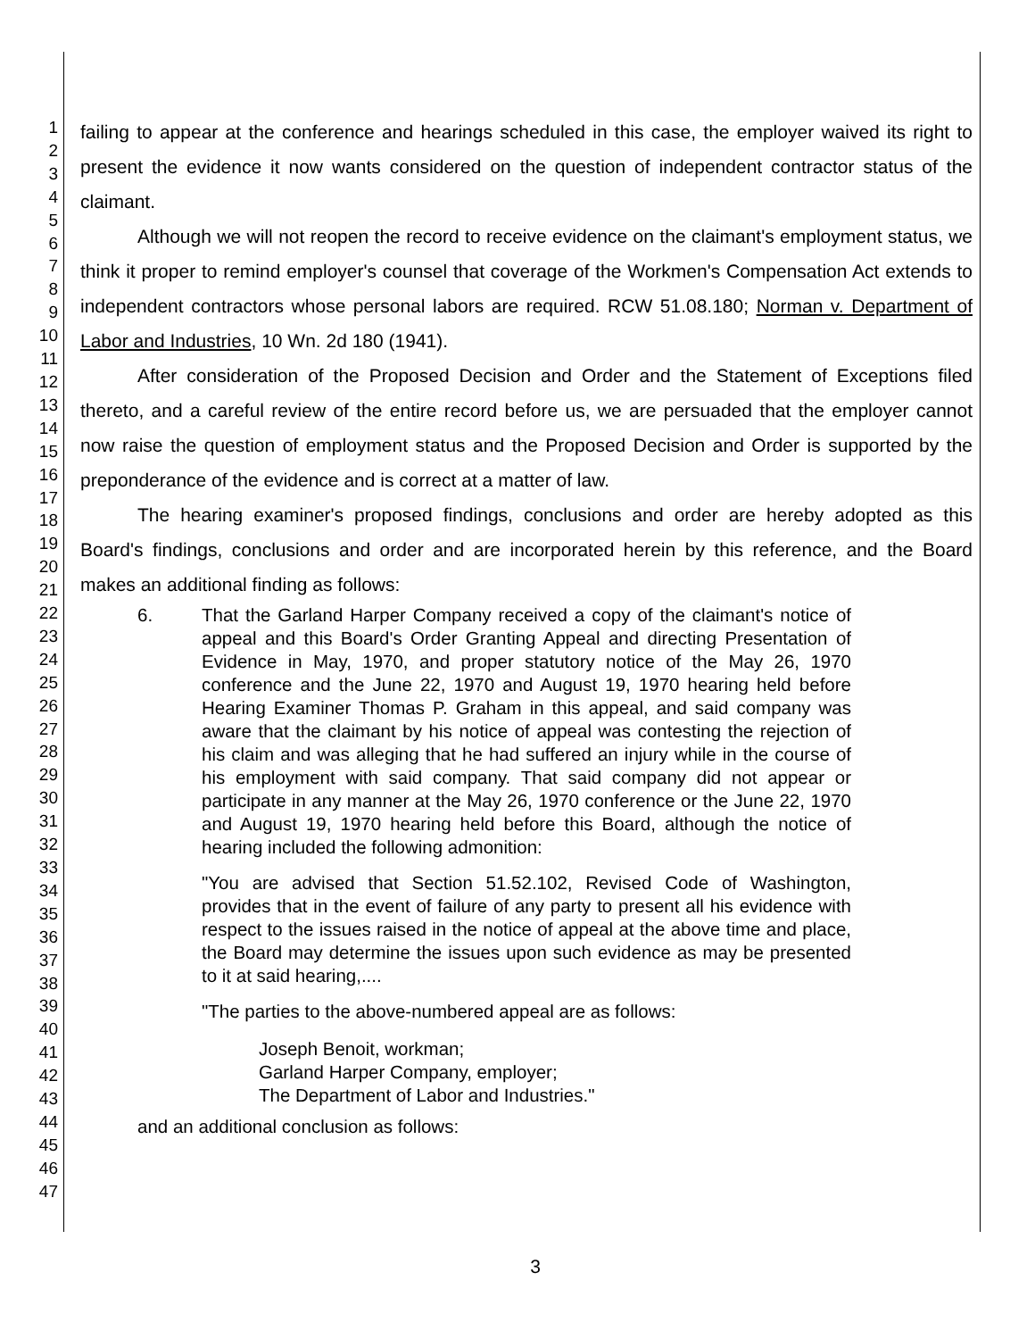1
2
3
4
5
6
7
8
9
10
11
12
13
14
15
16
17
18
19
20
21
22
23
24
25
26
27
28
29
30
31
32
33
34
35
36
37
38
39
40
41
42
43
44
45
46
47
failing to appear at the conference and hearings scheduled in this case, the employer waived its right to present the evidence it now wants considered on the question of independent contractor status of the claimant.
Although we will not reopen the record to receive evidence on the claimant's employment status, we think it proper to remind employer's counsel that coverage of the Workmen's Compensation Act extends to independent contractors whose personal labors are required. RCW 51.08.180; Norman v. Department of Labor and Industries, 10 Wn. 2d 180 (1941).
After consideration of the Proposed Decision and Order and the Statement of Exceptions filed thereto, and a careful review of the entire record before us, we are persuaded that the employer cannot now raise the question of employment status and the Proposed Decision and Order is supported by the preponderance of the evidence and is correct at a matter of law.
The hearing examiner's proposed findings, conclusions and order are hereby adopted as this Board's findings, conclusions and order and are incorporated herein by this reference, and the Board makes an additional finding as follows:
6. That the Garland Harper Company received a copy of the claimant's notice of appeal and this Board's Order Granting Appeal and directing Presentation of Evidence in May, 1970, and proper statutory notice of the May 26, 1970 conference and the June 22, 1970 and August 19, 1970 hearing held before Hearing Examiner Thomas P. Graham in this appeal, and said company was aware that the claimant by his notice of appeal was contesting the rejection of his claim and was alleging that he had suffered an injury while in the course of his employment with said company. That said company did not appear or participate in any manner at the May 26, 1970 conference or the June 22, 1970 and August 19, 1970 hearing held before this Board, although the notice of hearing included the following admonition:
"You are advised that Section 51.52.102, Revised Code of Washington, provides that in the event of failure of any party to present all his evidence with respect to the issues raised in the notice of appeal at the above time and place, the Board may determine the issues upon such evidence as may be presented to it at said hearing,....
"The parties to the above-numbered appeal are as follows:
Joseph Benoit, workman;
Garland Harper Company, employer;
The Department of Labor and Industries."
and an additional conclusion as follows:
3